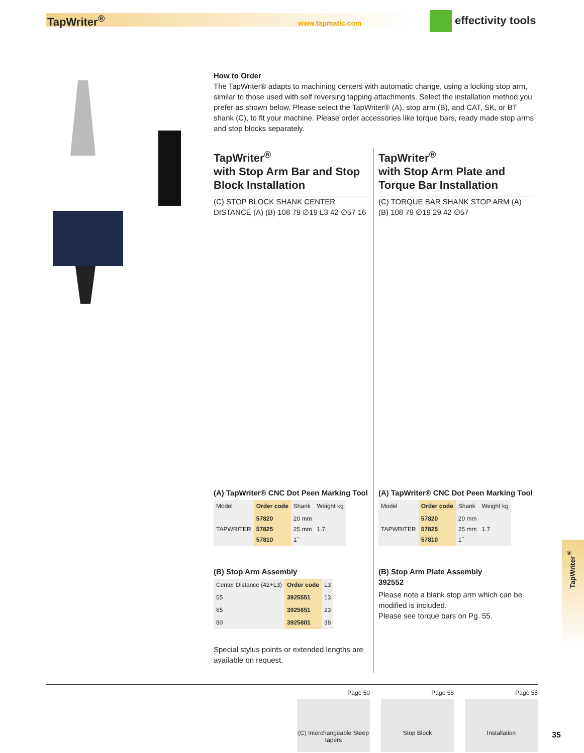TapWriter<sup>®</sup> www.tapmatic.com effectivity tools
How to Order
The TapWriter® adapts to machining centers with automatic change, using a locking stop arm, similar to those used with self reversing tapping attachments. Select the installation method you prefer as shown below. Please select the TapWriter® (A), stop arm (B), and CAT, SK, or BT shank (C), to fit your machine. Please order accessories like torque bars, ready made stop arms and stop blocks separately.
TapWriter<sup>®</sup>
with Stop Arm Bar and Stop Block Installation
(C) STOP BLOCK SHANK CENTER DISTANCE (A) (B) 108 79 ∅19 L3 42 ∅57 16
(A) TapWriter® CNC Dot Peen Marking Tool
| Model | Order code | Shank | Weight kg |
| --- | --- | --- | --- |
| TAPWRITER | 57820 57825 57810 | 20 mm 25 mm 1˝ | 1.7 |
(B) Stop Arm Assembly
| Center Distance (42+L3) | Order code | L3 |
| --- | --- | --- |
| 55 | 3925551 | 13 |
| 65 | 3925651 | 23 |
| 80 | 3925801 | 38 |
Special stylus points or extended lengths are available on request.
TapWriter<sup>®</sup>
with Stop Arm Plate and Torque Bar Installation
(C) TORQUE BAR SHANK STOP ARM (A) (B) 108 79 ∅19 29 42 ∅57
(A) TapWriter® CNC Dot Peen Marking Tool
| Model | Order code | Shank | Weight kg |
| --- | --- | --- | --- |
| TAPWRITER | 57820 57825 57810 | 20 mm 25 mm 1˝ | 1.7 |
(B) Stop Arm Plate Assembly
392552
Please note a blank stop arm which can be modified is included.
Please see torque bars on Pg. 55.
TapWriter<sup>®</sup>
Page 50
(C) Interchangeable Steep tapers
Page 55
Stop Block
Page 55
Installation
35